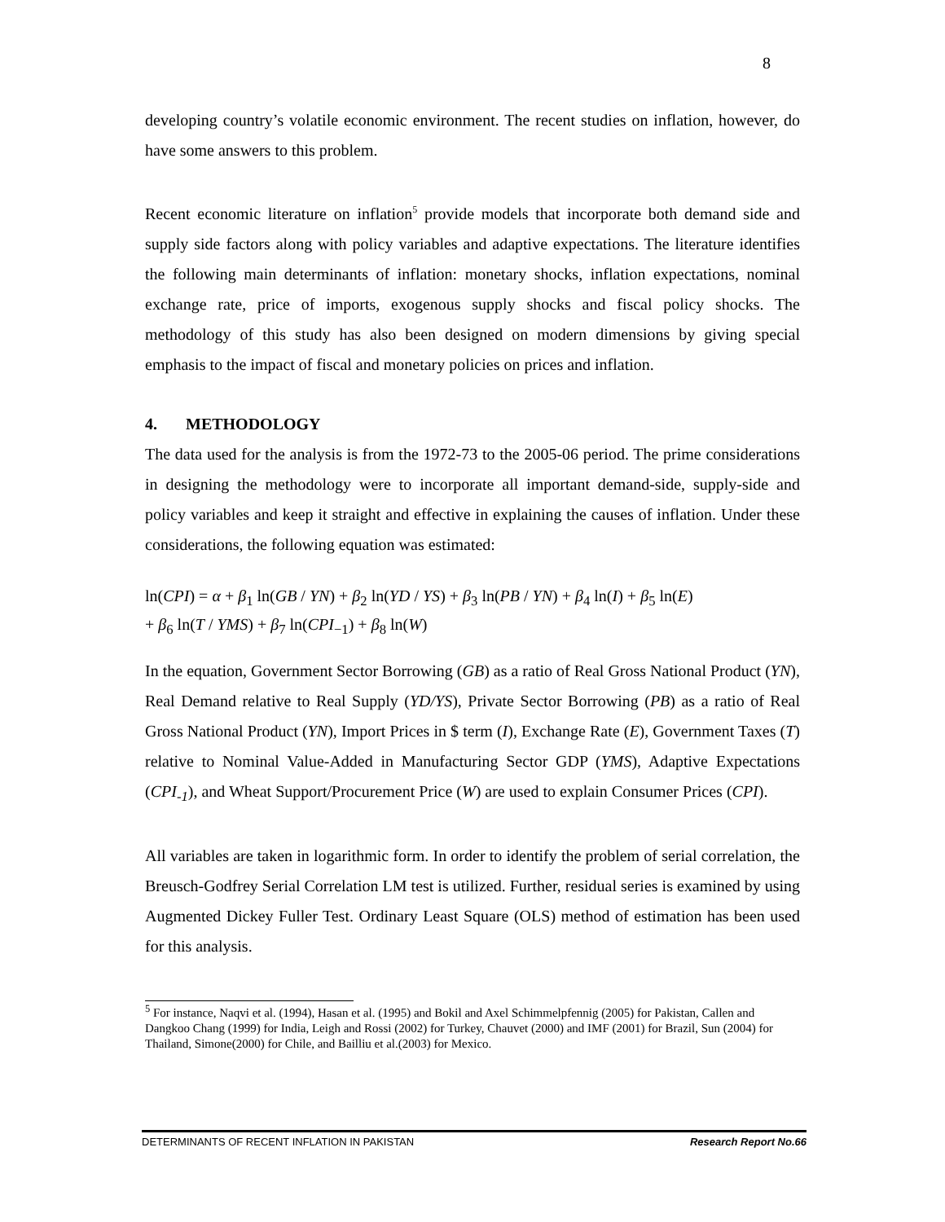8
developing country’s volatile economic environment. The recent studies on inflation, however, do have some answers to this problem.
Recent economic literature on inflation<sup>5</sup> provide models that incorporate both demand side and supply side factors along with policy variables and adaptive expectations. The literature identifies the following main determinants of inflation: monetary shocks, inflation expectations, nominal exchange rate, price of imports, exogenous supply shocks and fiscal policy shocks. The methodology of this study has also been designed on modern dimensions by giving special emphasis to the impact of fiscal and monetary policies on prices and inflation.
4. METHODOLOGY
The data used for the analysis is from the 1972-73 to the 2005-06 period. The prime considerations in designing the methodology were to incorporate all important demand-side, supply-side and policy variables and keep it straight and effective in explaining the causes of inflation. Under these considerations, the following equation was estimated:
ln(CPI) = α + β<sub>1</sub> ln(GB / YN) + β<sub>2</sub> ln(YD / YS) + β<sub>3</sub> ln(PB / YN) + β<sub>4</sub> ln(I) + β<sub>5</sub> ln(E)
+ β<sub>6</sub> ln(T / YMS) + β<sub>7</sub> ln(CPI<sub>−1</sub>) + β<sub>8</sub> ln(W)
In the equation, Government Sector Borrowing (GB) as a ratio of Real Gross National Product (YN), Real Demand relative to Real Supply (YD/YS), Private Sector Borrowing (PB) as a ratio of Real Gross National Product (YN), Import Prices in $ term (I), Exchange Rate (E), Government Taxes (T) relative to Nominal Value-Added in Manufacturing Sector GDP (YMS), Adaptive Expectations (CPI<sub>-1</sub>), and Wheat Support/Procurement Price (W) are used to explain Consumer Prices (CPI).
All variables are taken in logarithmic form. In order to identify the problem of serial correlation, the Breusch-Godfrey Serial Correlation LM test is utilized. Further, residual series is examined by using Augmented Dickey Fuller Test. Ordinary Least Square (OLS) method of estimation has been used for this analysis.
<sup>5</sup> For instance, Naqvi et al. (1994), Hasan et al. (1995) and Bokil and Axel Schimmelpfennig (2005) for Pakistan, Callen and Dangkoo Chang (1999) for India, Leigh and Rossi (2002) for Turkey, Chauvet (2000) and IMF (2001) for Brazil, Sun (2004) for Thailand, Simone(2000) for Chile, and Bailliu et al.(2003) for Mexico.
DETERMINANTS OF RECENT INFLATION IN PAKISTAN Research Report No.66